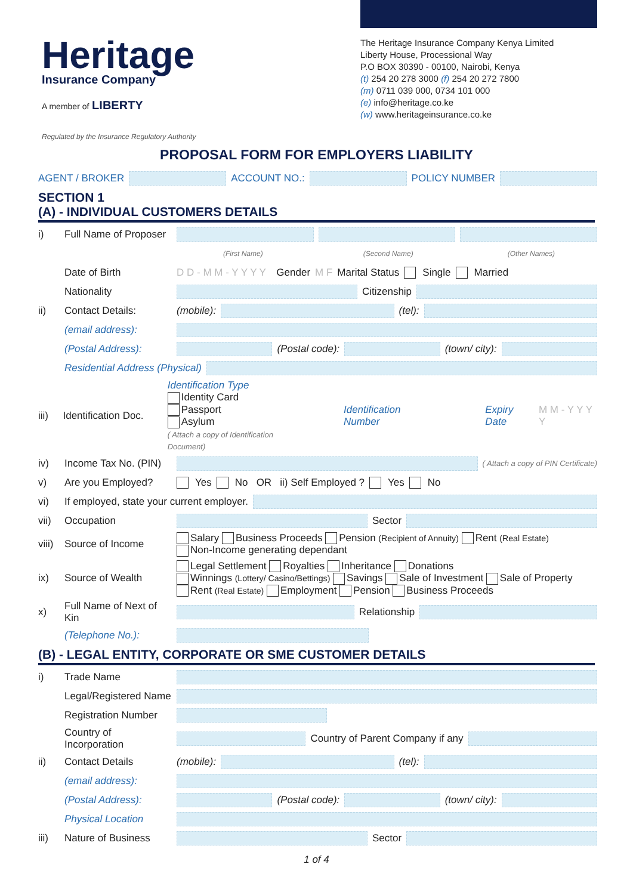Heritage
Insurance Company
A member of LIBERTY
The Heritage Insurance Company Kenya Limited
Liberty House, Processional Way
P.O BOX 30390 - 00100, Nairobi, Kenya
(t) 254 20 278 3000 (f) 254 20 272 7800
(m) 0711 039 000, 0734 101 000
(e) info@heritage.co.ke
(w) www.heritageinsurance.co.ke
Regulated by the Insurance Regulatory Authority
PROPOSAL FORM FOR EMPLOYERS LIABILITY
AGENT / BROKER ACCOUNT NO.: POLICY NUMBER
SECTION 1
(A) - INDIVIDUAL CUSTOMERS DETAILS
i) Full Name of Proposer
(First Name) (Second Name) (Other Names)
Date of Birth D D - M M - Y Y Y Y Gender M F Marital Status Single Married
Nationality Citizenship
ii) Contact Details: (mobile): (tel):
(email address):
(Postal Address): (Postal code): (town/ city):
Residential Address (Physical)
iii) Identification Doc.
Identification Type
Identity Card
Passport
Asylum
( Attach a copy of Identification Document)
Identification Number Expiry Date M M - Y Y Y Y
iv) Income Tax No. (PIN) ( Attach a copy of PIN Certificate)
v) Are you Employed? Yes No OR ii) Self Employed ? Yes No
vi) If employed, state your current employer.
vii) Occupation Sector
viii) Source of Income
Salary Business Proceeds Pension (Recipient of Annuity) Rent (Real Estate)
Non-Income generating dependant
ix) Source of Wealth
Legal Settlement Royalties Inheritance Donations
Winnings (Lottery/ Casino/Bettings) Savings Sale of Investment Sale of Property
Rent (Real Estate) Employment Pension Business Proceeds
x) Full Name of Next of Kin Relationship
(Telephone No.):
(B) - LEGAL ENTITY, CORPORATE OR SME CUSTOMER DETAILS
i) Trade Name
Legal/Registered Name
Registration Number
Country of Incorporation Country of Parent Company if any
ii) Contact Details (mobile): (tel):
(email address):
(Postal Address): (Postal code): (town/ city):
Physical Location
iii) Nature of Business Sector
1 of 4